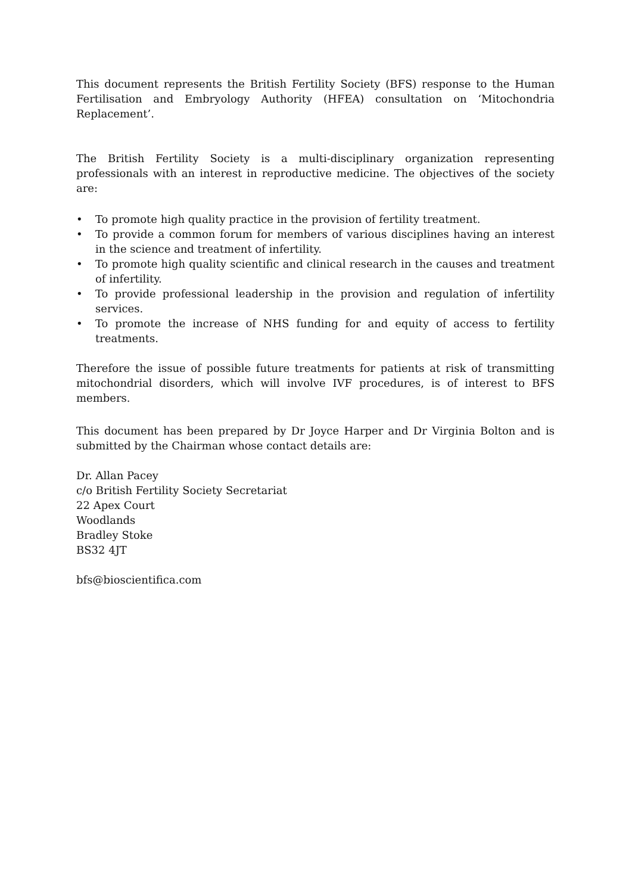This document represents the British Fertility Society (BFS) response to the Human Fertilisation and Embryology Authority (HFEA) consultation on ‘Mitochondria Replacement’.
The British Fertility Society is a multi-disciplinary organization representing professionals with an interest in reproductive medicine. The objectives of the society are:
• To promote high quality practice in the provision of fertility treatment.
• To provide a common forum for members of various disciplines having an interest in the science and treatment of infertility.
• To promote high quality scientific and clinical research in the causes and treatment of infertility.
• To provide professional leadership in the provision and regulation of infertility services.
• To promote the increase of NHS funding for and equity of access to fertility treatments.
Therefore the issue of possible future treatments for patients at risk of transmitting mitochondrial disorders, which will involve IVF procedures, is of interest to BFS members.
This document has been prepared by Dr Joyce Harper and Dr Virginia Bolton and is submitted by the Chairman whose contact details are:
Dr. Allan Pacey
c/o British Fertility Society Secretariat
22 Apex Court
Woodlands
Bradley Stoke
BS32 4JT
bfs@bioscientifica.com